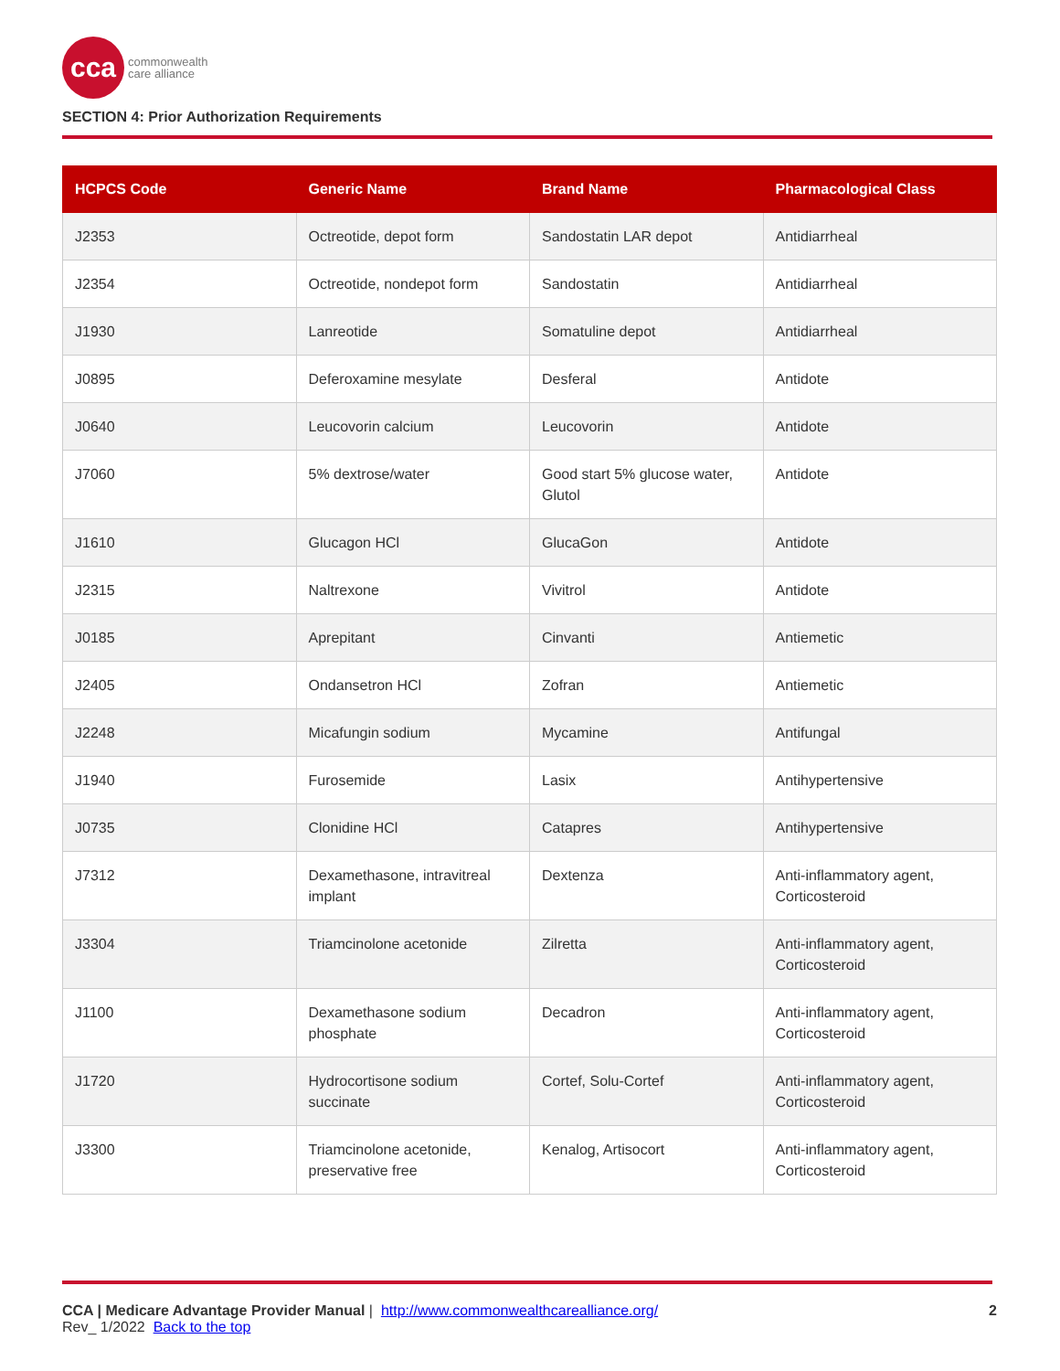cca
commonwealth
care alliance
SECTION 4: Prior Authorization Requirements
| HCPCS Code | Generic Name | Brand Name | Pharmacological Class |
| --- | --- | --- | --- |
| J2353 | Octreotide, depot form | Sandostatin LAR depot | Antidiarrheal |
| J2354 | Octreotide, nondepot form | Sandostatin | Antidiarrheal |
| J1930 | Lanreotide | Somatuline depot | Antidiarrheal |
| J0895 | Deferoxamine mesylate | Desferal | Antidote |
| J0640 | Leucovorin calcium | Leucovorin | Antidote |
| J7060 | 5% dextrose/water | Good start 5% glucose water, Glutol | Antidote |
| J1610 | Glucagon HCl | GlucaGon | Antidote |
| J2315 | Naltrexone | Vivitrol | Antidote |
| J0185 | Aprepitant | Cinvanti | Antiemetic |
| J2405 | Ondansetron HCl | Zofran | Antiemetic |
| J2248 | Micafungin sodium | Mycamine | Antifungal |
| J1940 | Furosemide | Lasix | Antihypertensive |
| J0735 | Clonidine HCl | Catapres | Antihypertensive |
| J7312 | Dexamethasone, intravitreal implant | Dextenza | Anti-inflammatory agent, Corticosteroid |
| J3304 | Triamcinolone acetonide | Zilretta | Anti-inflammatory agent, Corticosteroid |
| J1100 | Dexamethasone sodium phosphate | Decadron | Anti-inflammatory agent, Corticosteroid |
| J1720 | Hydrocortisone sodium succinate | Cortef, Solu-Cortef | Anti-inflammatory agent, Corticosteroid |
| J3300 | Triamcinolone acetonide, preservative free | Kenalog, Artisocort | Anti-inflammatory agent, Corticosteroid |
CCA | Medicare Advantage Provider Manual | http://www.commonwealthcarealliance.org/ 2
Rev_ 1/2022 Back to the top